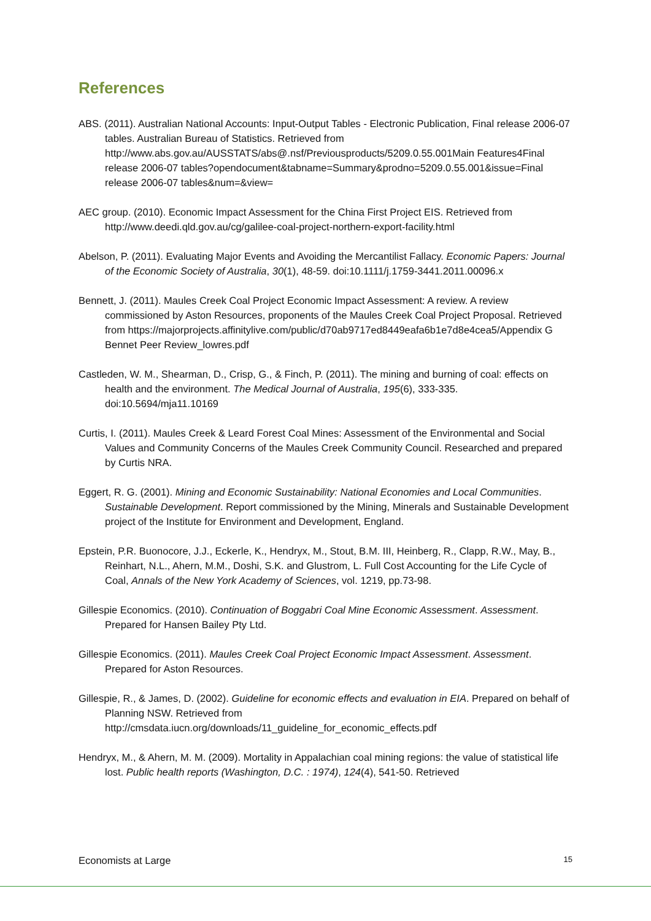References
ABS. (2011). Australian National Accounts: Input-Output Tables - Electronic Publication, Final release 2006-07 tables. Australian Bureau of Statistics. Retrieved from http://www.abs.gov.au/AUSSTATS/abs@.nsf/Previousproducts/5209.0.55.001Main Features4Final release 2006-07 tables?opendocument&tabname=Summary&prodno=5209.0.55.001&issue=Final release 2006-07 tables&num=&view=
AEC group. (2010). Economic Impact Assessment for the China First Project EIS. Retrieved from http://www.deedi.qld.gov.au/cg/galilee-coal-project-northern-export-facility.html
Abelson, P. (2011). Evaluating Major Events and Avoiding the Mercantilist Fallacy. Economic Papers: Journal of the Economic Society of Australia, 30(1), 48-59. doi:10.1111/j.1759-3441.2011.00096.x
Bennett, J. (2011). Maules Creek Coal Project Economic Impact Assessment: A review. A review commissioned by Aston Resources, proponents of the Maules Creek Coal Project Proposal. Retrieved from https://majorprojects.affinitylive.com/public/d70ab9717ed8449eafa6b1e7d8e4cea5/Appendix G Bennet Peer Review_lowres.pdf
Castleden, W. M., Shearman, D., Crisp, G., & Finch, P. (2011). The mining and burning of coal: effects on health and the environment. The Medical Journal of Australia, 195(6), 333-335. doi:10.5694/mja11.10169
Curtis, I. (2011). Maules Creek & Leard Forest Coal Mines: Assessment of the Environmental and Social Values and Community Concerns of the Maules Creek Community Council. Researched and prepared by Curtis NRA.
Eggert, R. G. (2001). Mining and Economic Sustainability: National Economies and Local Communities. Sustainable Development. Report commissioned by the Mining, Minerals and Sustainable Development project of the Institute for Environment and Development, England.
Epstein, P.R. Buonocore, J.J., Eckerle, K., Hendryx, M., Stout, B.M. III, Heinberg, R., Clapp, R.W., May, B., Reinhart, N.L., Ahern, M.M., Doshi, S.K. and Glustrom, L. Full Cost Accounting for the Life Cycle of Coal, Annals of the New York Academy of Sciences, vol. 1219, pp.73-98.
Gillespie Economics. (2010). Continuation of Boggabri Coal Mine Economic Assessment. Assessment. Prepared for Hansen Bailey Pty Ltd.
Gillespie Economics. (2011). Maules Creek Coal Project Economic Impact Assessment. Assessment. Prepared for Aston Resources.
Gillespie, R., & James, D. (2002). Guideline for economic effects and evaluation in EIA. Prepared on behalf of Planning NSW. Retrieved from http://cmsdata.iucn.org/downloads/11_guideline_for_economic_effects.pdf
Hendryx, M., & Ahern, M. M. (2009). Mortality in Appalachian coal mining regions: the value of statistical life lost. Public health reports (Washington, D.C. : 1974), 124(4), 541-50. Retrieved
Economists at Large 15